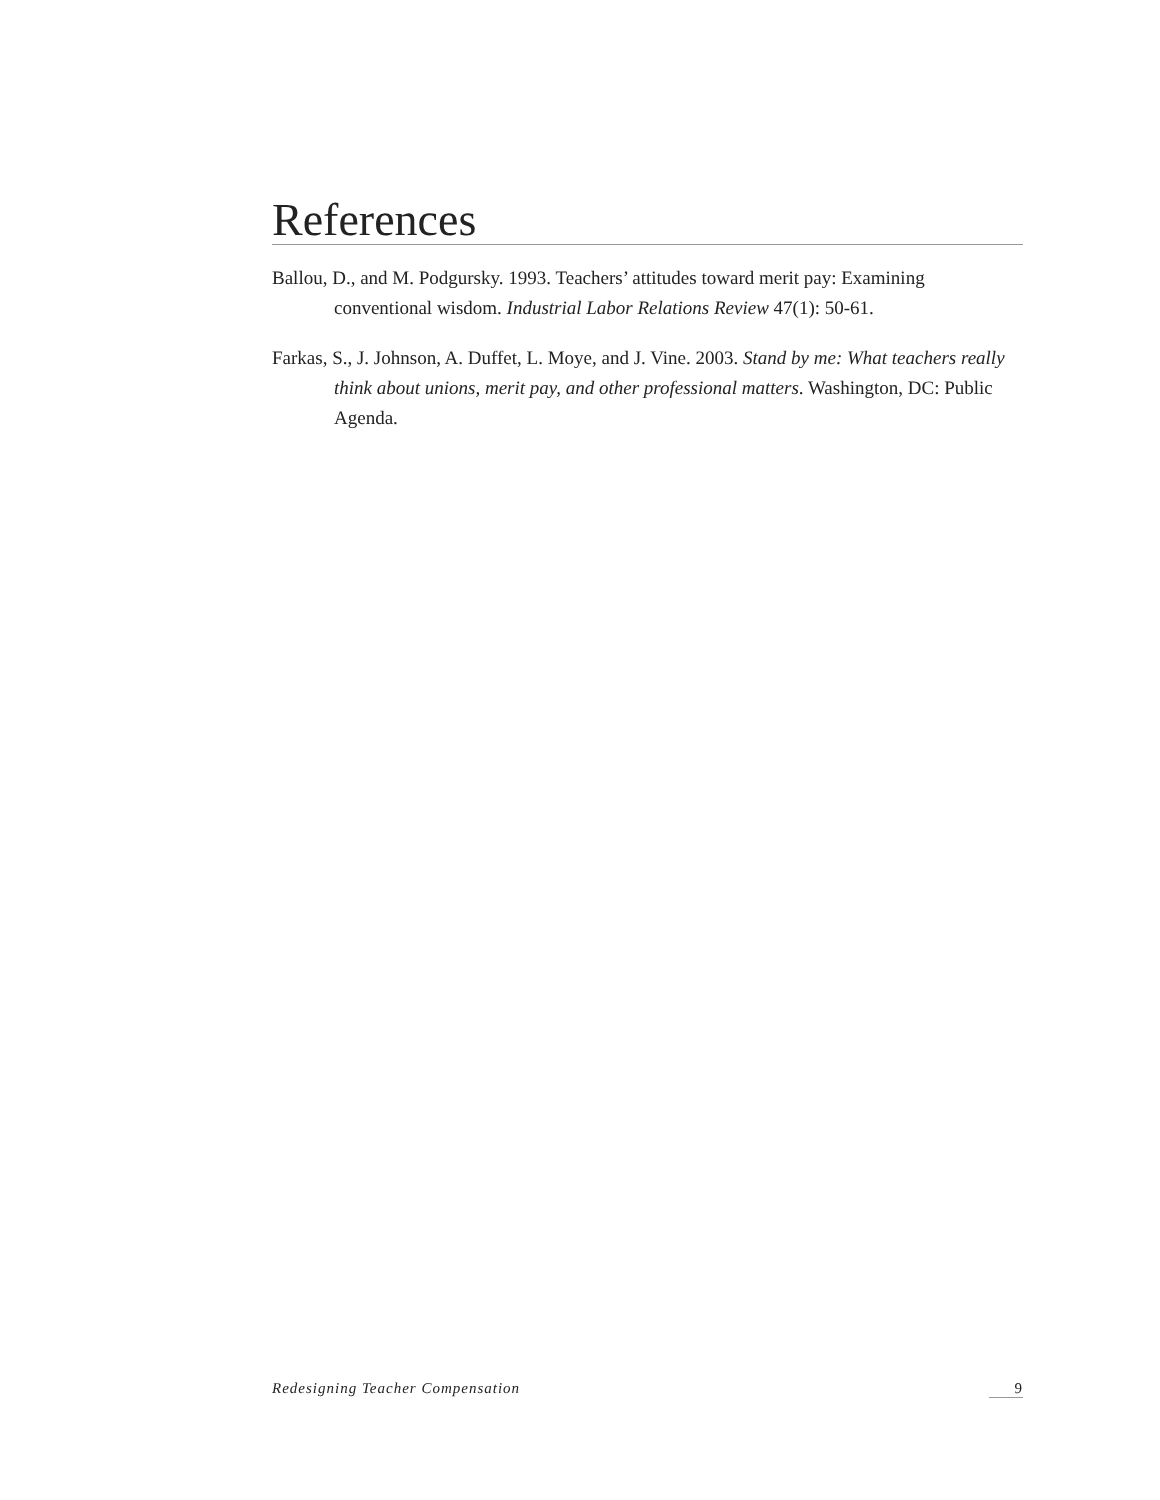References
Ballou, D., and M. Podgursky. 1993. Teachers’ attitudes toward merit pay: Examining conventional wisdom. Industrial Labor Relations Review 47(1): 50-61.
Farkas, S., J. Johnson, A. Duffet, L. Moye, and J. Vine. 2003. Stand by me: What teachers really think about unions, merit pay, and other professional matters. Washington, DC: Public Agenda.
Redesigning Teacher Compensation 9